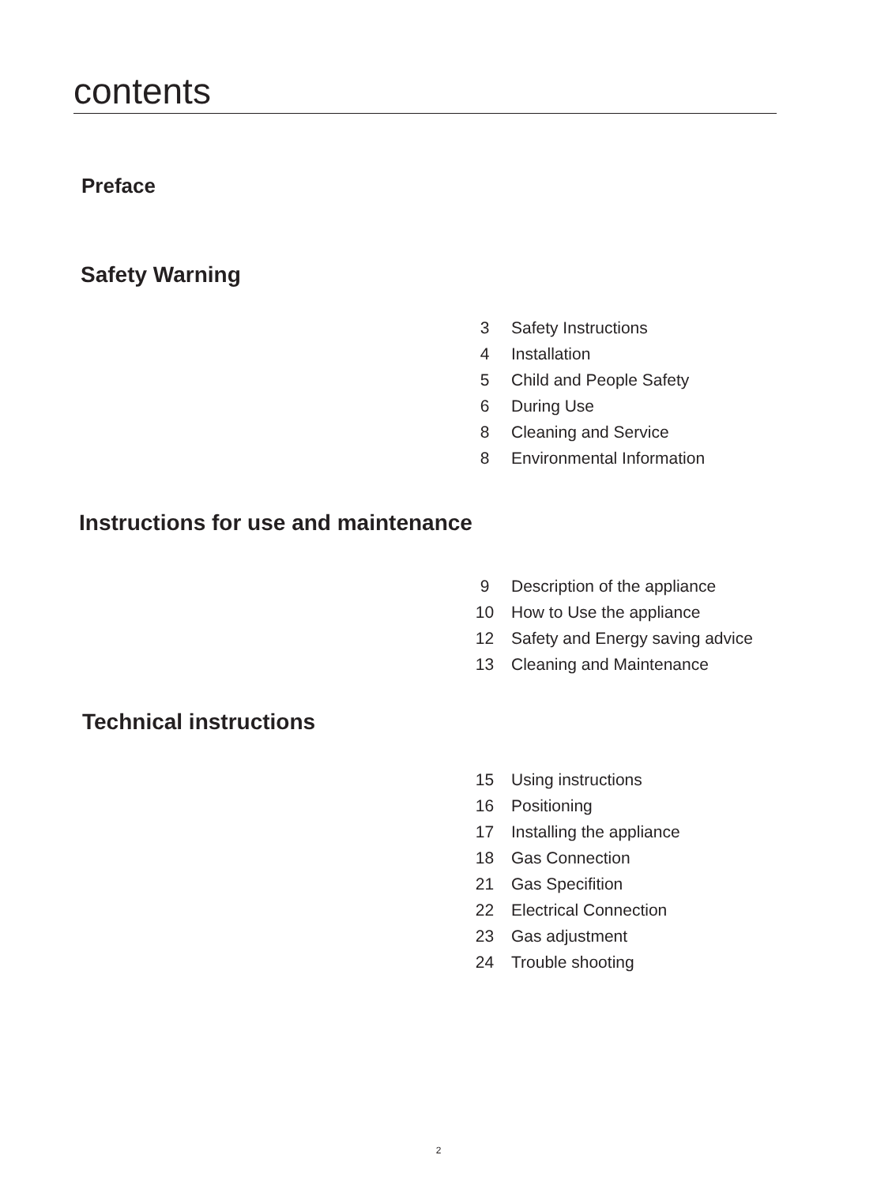contents
Preface
Safety Warning
| 3 | Safety Instructions |
| 4 | Installation |
| 5 | Child and People Safety |
| 6 | During Use |
| 8 | Cleaning and Service |
| 8 | Environmental Information |
Instructions for use and maintenance
| 9 | Description of the appliance |
| 10 | How to Use the appliance |
| 12 | Safety and Energy saving advice |
| 13 | Cleaning and Maintenance |
Technical instructions
| 15 | Using instructions |
| 16 | Positioning |
| 17 | Installing the appliance |
| 18 | Gas Connection |
| 21 | Gas Specifition |
| 22 | Electrical Connection |
| 23 | Gas adjustment |
| 24 | Trouble shooting |
2